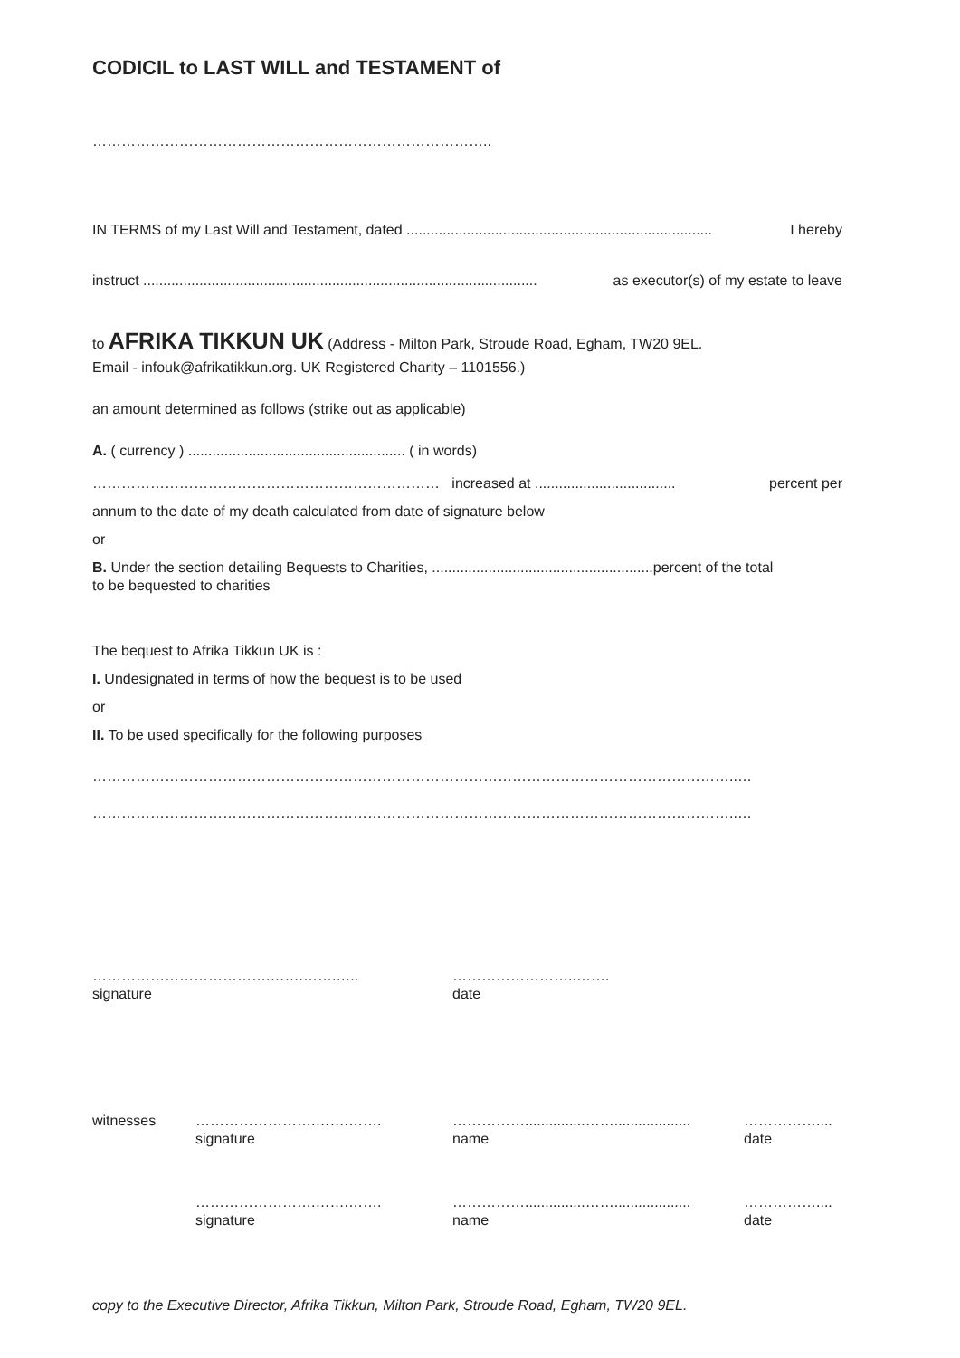CODICIL to LAST WILL and TESTAMENT of
………………………………………………………………………..
IN TERMS of my Last Will and Testament, dated ............................................................................ I hereby
instruct .................................................................................................. as executor(s) of my estate to leave
to AFRIKA TIKKUN UK (Address - Milton Park, Stroude Road, Egham, TW20 9EL.
Email - infouk@afrikatikkun.org. UK Registered Charity – 1101556.)
an amount determined as follows (strike out as applicable)
A. ( currency ) ...................................................... ( in words)
……………………………………………………………… increased at ................................... percent per
annum to the date of my death calculated from date of signature below
or
B. Under the section detailing Bequests to Charities, .......................................................percent of the total
to be bequested to charities
The bequest to Afrika Tikkun UK is :
I. Undesignated in terms of how the bequest is to be used
or
II. To be used specifically for the following purposes
……………………………………………………………………………………………………………………..…
……………………………………………………………………………………………………………………..…
……………………………….…….…….…..
signature
……………………..…….
date
witnesses …………………….…….…….
signature
……………...............……...................
name
……………....
date
…………………….…….…….
signature
……………...............……...................
name
……………....
date
copy to the Executive Director, Afrika Tikkun, Milton Park, Stroude Road, Egham, TW20 9EL.